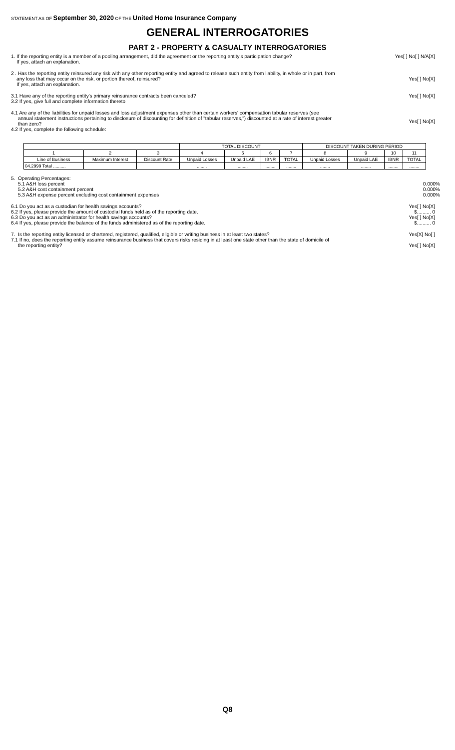STATEMENT AS OF September 30, 2020 OF THE United Home Insurance Company
GENERAL INTERROGATORIES
PART 2 - PROPERTY & CASUALTY INTERROGATORIES
1. If the reporting entity is a member of a pooling arrangement, did the agreement or the reporting entity's participation change?
If yes, attach an explanation.
Yes[ ] No[ ] N/A[X]
2 . Has the reporting entity reinsured any risk with any other reporting entity and agreed to release such entity from liability, in whole or in part, from
any loss that may occur on the risk, or portion thereof, reinsured?
If yes, attach an explanation.
Yes[ ] No[X]
3.1 Have any of the reporting entity's primary reinsurance contracts been canceled?
3.2 If yes, give full and complete information thereto
Yes[ ] No[X]
4.1 Are any of the liabilities for unpaid losses and loss adjustment expenses other than certain workers' compensation tabular reserves (see
annual statement instructions pertaining to disclosure of discounting for definition of "tabular reserves,") discounted at a rate of interest greater
than zero?
4.2 If yes, complete the following schedule:
Yes[ ] No[X]
| | | | TOTAL DISCOUNT | | | | DISCOUNT TAKEN DURING PERIOD | | | |
| --- | --- | --- | --- | --- | --- | --- | --- | --- | --- | --- |
| 1 | 2 | 3 | 4 | 5 | 6 | 7 | 8 | 9 | 10 | 11 |
| Line of Business | Maximum Interest | Discount Rate | Unpaid Losses | Unpaid LAE | IBNR | TOTAL | Unpaid Losses | Unpaid LAE | IBNR | TOTAL |
| 04.2999 Total .......... | | | ........ | ........ | ........ | ........ | ........ | ........ | ........ | ........ |
5. Operating Percentages:
5.1 A&H loss percent
5.2 A&H cost containment percent
5.3 A&H expense percent excluding cost containment expenses
0.000%
0.000%
0.000%
6.1 Do you act as a custodian for health savings accounts?
6.2 If yes, please provide the amount of custodial funds held as of the reporting date.
6.3 Do you act as an administrator for health savings accounts?
6.4 If yes, please provide the balance of the funds administered as of the reporting date.
Yes[ ] No[X]
$.......... 0
Yes[ ] No[X]
$.......... 0
7. Is the reporting entity licensed or chartered, registered, qualified, eligible or writing business in at least two states?
7.1 If no, does the reporting entity assume reinsurance business that covers risks residing in at least one state other than the state of domicile of
the reporting entity?
Yes[X] No[ ]
Yes[ ] No[X]
Q8